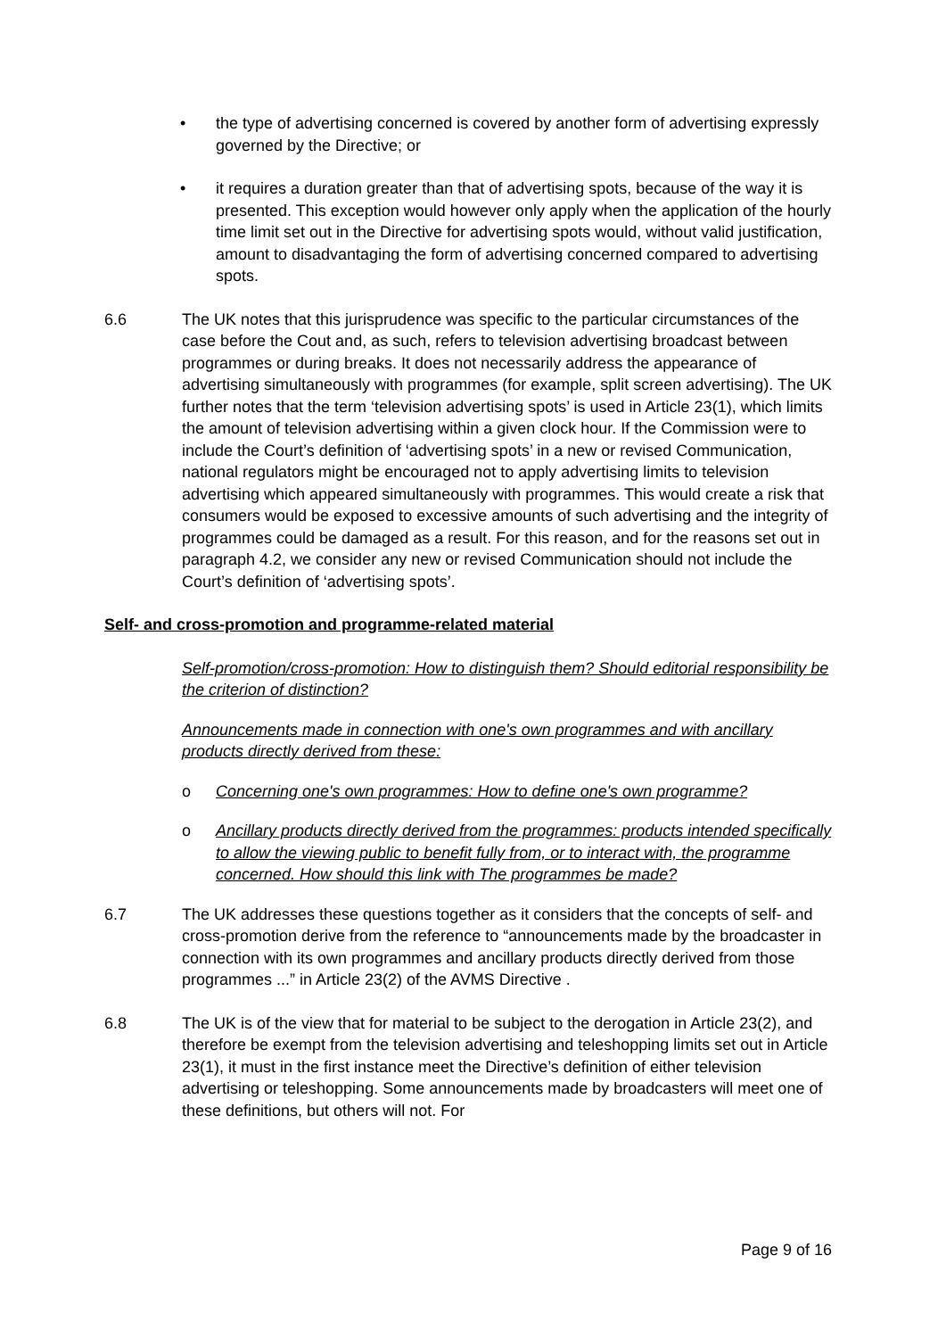• the type of advertising concerned is covered by another form of advertising expressly governed by the Directive; or
• it requires a duration greater than that of advertising spots, because of the way it is presented. This exception would however only apply when the application of the hourly time limit set out in the Directive for advertising spots would, without valid justification, amount to disadvantaging the form of advertising concerned compared to advertising spots.
6.6 The UK notes that this jurisprudence was specific to the particular circumstances of the case before the Cout and, as such, refers to television advertising broadcast between programmes or during breaks. It does not necessarily address the appearance of advertising simultaneously with programmes (for example, split screen advertising). The UK further notes that the term ‘television advertising spots’ is used in Article 23(1), which limits the amount of television advertising within a given clock hour. If the Commission were to include the Court’s definition of ‘advertising spots’ in a new or revised Communication, national regulators might be encouraged not to apply advertising limits to television advertising which appeared simultaneously with programmes. This would create a risk that consumers would be exposed to excessive amounts of such advertising and the integrity of programmes could be damaged as a result. For this reason, and for the reasons set out in paragraph 4.2, we consider any new or revised Communication should not include the Court’s definition of ‘advertising spots’.
Self- and cross-promotion and programme-related material
Self-promotion/cross-promotion: How to distinguish them? Should editorial responsibility be the criterion of distinction?
Announcements made in connection with one's own programmes and with ancillary products directly derived from these:
o Concerning one's own programmes: How to define one's own programme?
o Ancillary products directly derived from the programmes: products intended specifically to allow the viewing public to benefit fully from, or to interact with, the programme concerned. How should this link with The programmes be made?
6.7 The UK addresses these questions together as it considers that the concepts of self- and cross-promotion derive from the reference to “announcements made by the broadcaster in connection with its own programmes and ancillary products directly derived from those programmes ...” in Article 23(2) of the AVMS Directive .
6.8 The UK is of the view that for material to be subject to the derogation in Article 23(2), and therefore be exempt from the television advertising and teleshopping limits set out in Article 23(1), it must in the first instance meet the Directive’s definition of either television advertising or teleshopping. Some announcements made by broadcasters will meet one of these definitions, but others will not. For
Page 9 of 16